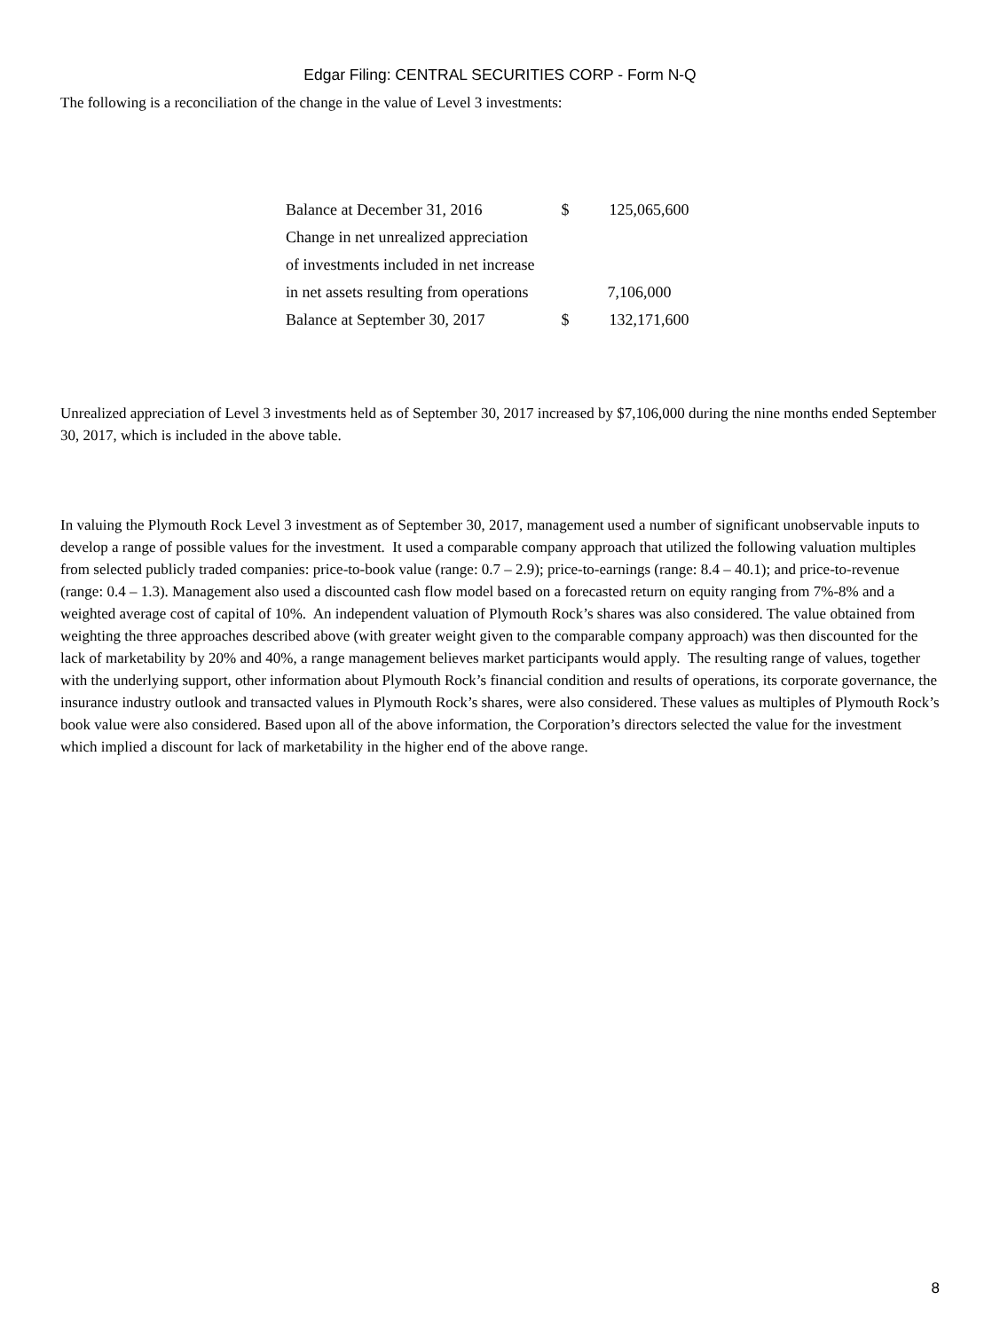Edgar Filing: CENTRAL SECURITIES CORP - Form N-Q
The following is a reconciliation of the change in the value of Level 3 investments:
| Balance at December 31, 2016 | $ | 125,065,600 |
| Change in net unrealized appreciation | | |
| of investments included in net increase | | |
| in net assets resulting from operations | | 7,106,000 |
| Balance at September 30, 2017 | $ | 132,171,600 |
Unrealized appreciation of Level 3 investments held as of September 30, 2017 increased by $7,106,000 during the nine months ended September 30, 2017, which is included in the above table.
In valuing the Plymouth Rock Level 3 investment as of September 30, 2017, management used a number of significant unobservable inputs to develop a range of possible values for the investment. It used a comparable company approach that utilized the following valuation multiples from selected publicly traded companies: price-to-book value (range: 0.7 – 2.9); price-to-earnings (range: 8.4 – 40.1); and price-to-revenue (range: 0.4 – 1.3). Management also used a discounted cash flow model based on a forecasted return on equity ranging from 7%-8% and a weighted average cost of capital of 10%. An independent valuation of Plymouth Rock’s shares was also considered. The value obtained from weighting the three approaches described above (with greater weight given to the comparable company approach) was then discounted for the lack of marketability by 20% and 40%, a range management believes market participants would apply. The resulting range of values, together with the underlying support, other information about Plymouth Rock’s financial condition and results of operations, its corporate governance, the insurance industry outlook and transacted values in Plymouth Rock’s shares, were also considered. These values as multiples of Plymouth Rock’s book value were also considered. Based upon all of the above information, the Corporation’s directors selected the value for the investment which implied a discount for lack of marketability in the higher end of the above range.
8